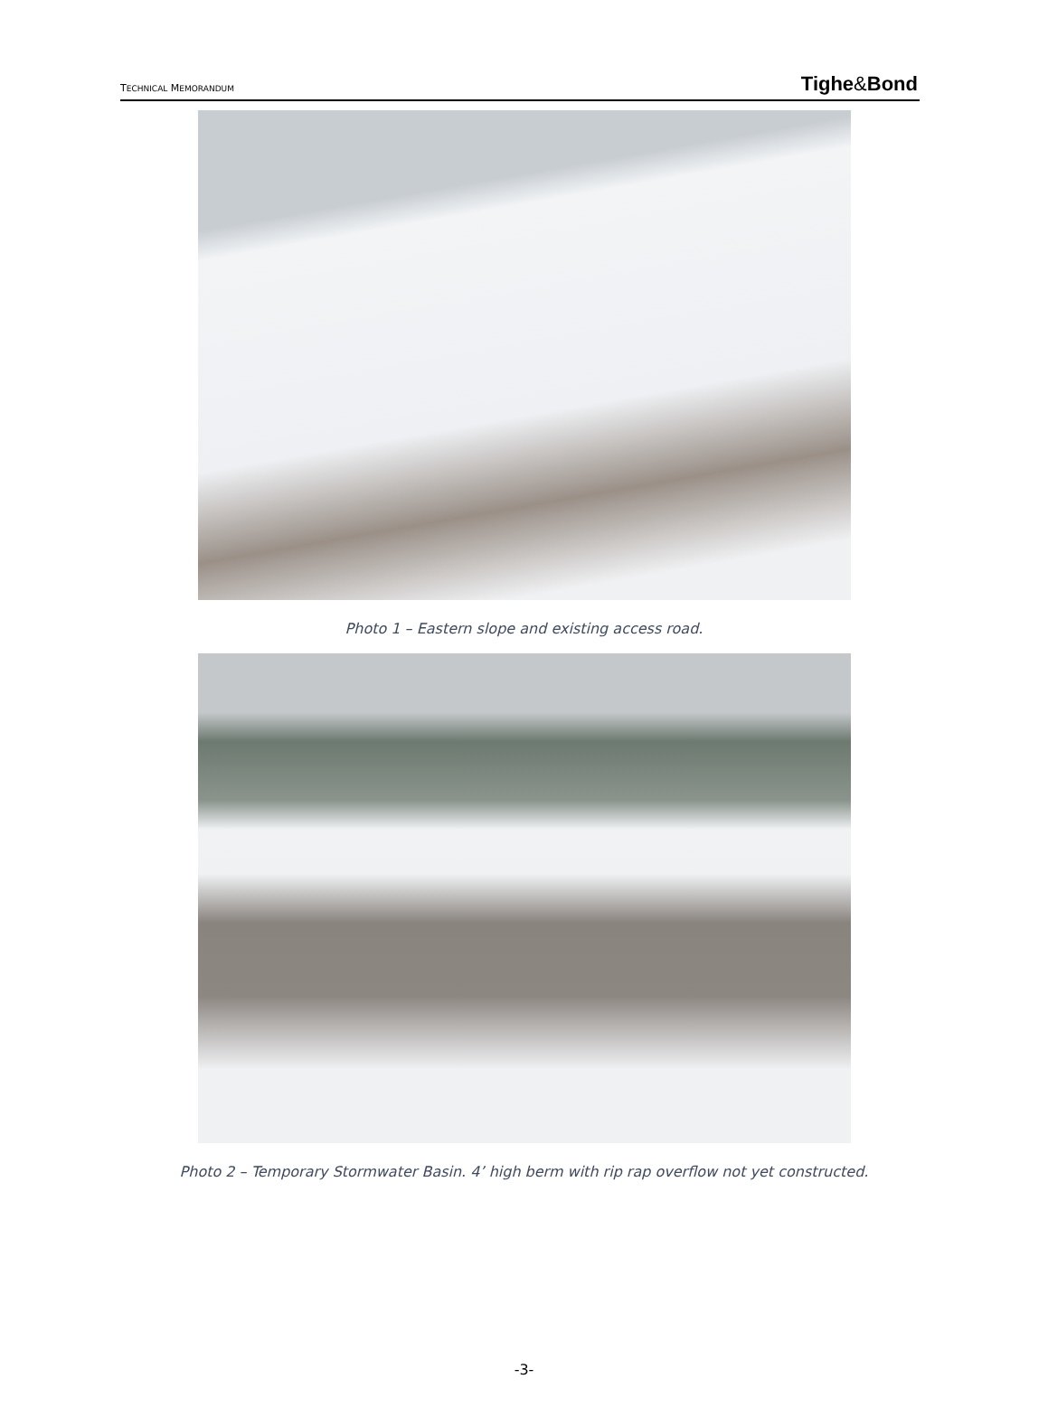TECHNICAL MEMORANDUM Tighe&Bond
Photo 1 – Eastern slope and existing access road.
Photo 2 – Temporary Stormwater Basin. 4’ high berm with rip rap overflow not yet constructed.
-3-